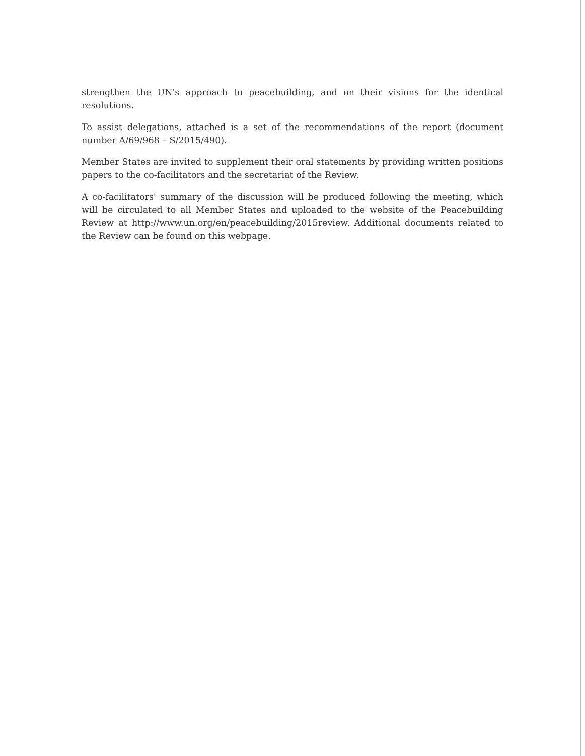strengthen the UN's approach to peacebuilding, and on their visions for the identical resolutions.
To assist delegations, attached is a set of the recommendations of the report (document number A/69/968 – S/2015/490).
Member States are invited to supplement their oral statements by providing written positions papers to the co-facilitators and the secretariat of the Review.
A co-facilitators' summary of the discussion will be produced following the meeting, which will be circulated to all Member States and uploaded to the website of the Peacebuilding Review at http://www.un.org/en/peacebuilding/2015review. Additional documents related to the Review can be found on this webpage.